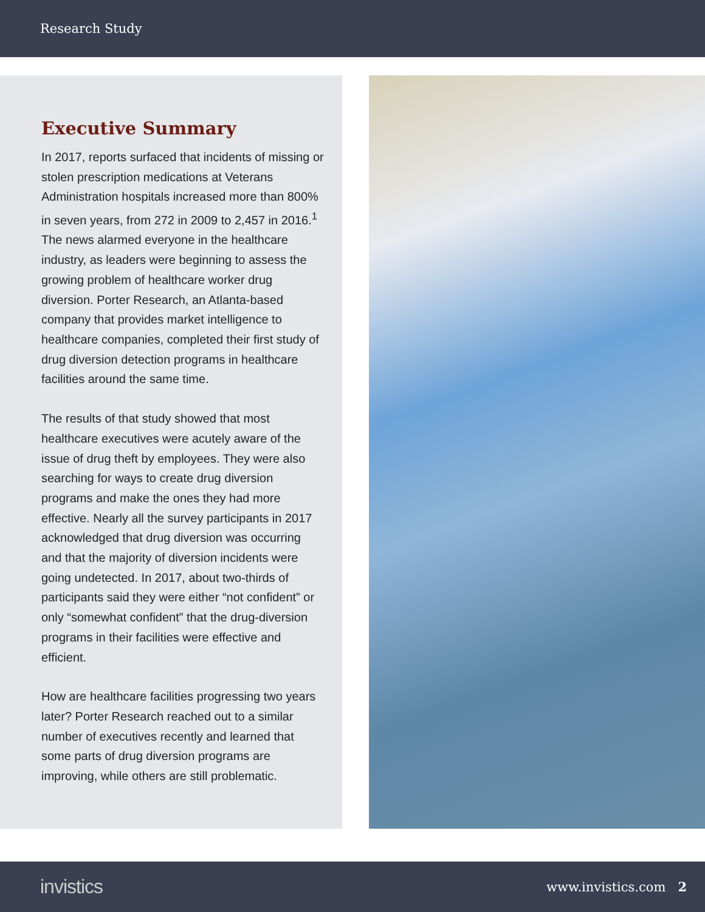Research Study
Executive Summary
In 2017, reports surfaced that incidents of missing or stolen prescription medications at Veterans Administration hospitals increased more than 800% in seven years, from 272 in 2009 to 2,457 in 2016.<sup>1</sup> The news alarmed everyone in the healthcare industry, as leaders were beginning to assess the growing problem of healthcare worker drug diversion. Porter Research, an Atlanta-based company that provides market intelligence to healthcare companies, completed their first study of drug diversion detection programs in healthcare facilities around the same time.
The results of that study showed that most healthcare executives were acutely aware of the issue of drug theft by employees. They were also searching for ways to create drug diversion programs and make the ones they had more effective. Nearly all the survey participants in 2017 acknowledged that drug diversion was occurring and that the majority of diversion incidents were going undetected. In 2017, about two-thirds of participants said they were either “not confident” or only “somewhat confident” that the drug-diversion programs in their facilities were effective and efficient.
How are healthcare facilities progressing two years later? Porter Research reached out to a similar number of executives recently and learned that some parts of drug diversion programs are improving, while others are still problematic.
invistics www.invistics.com 2